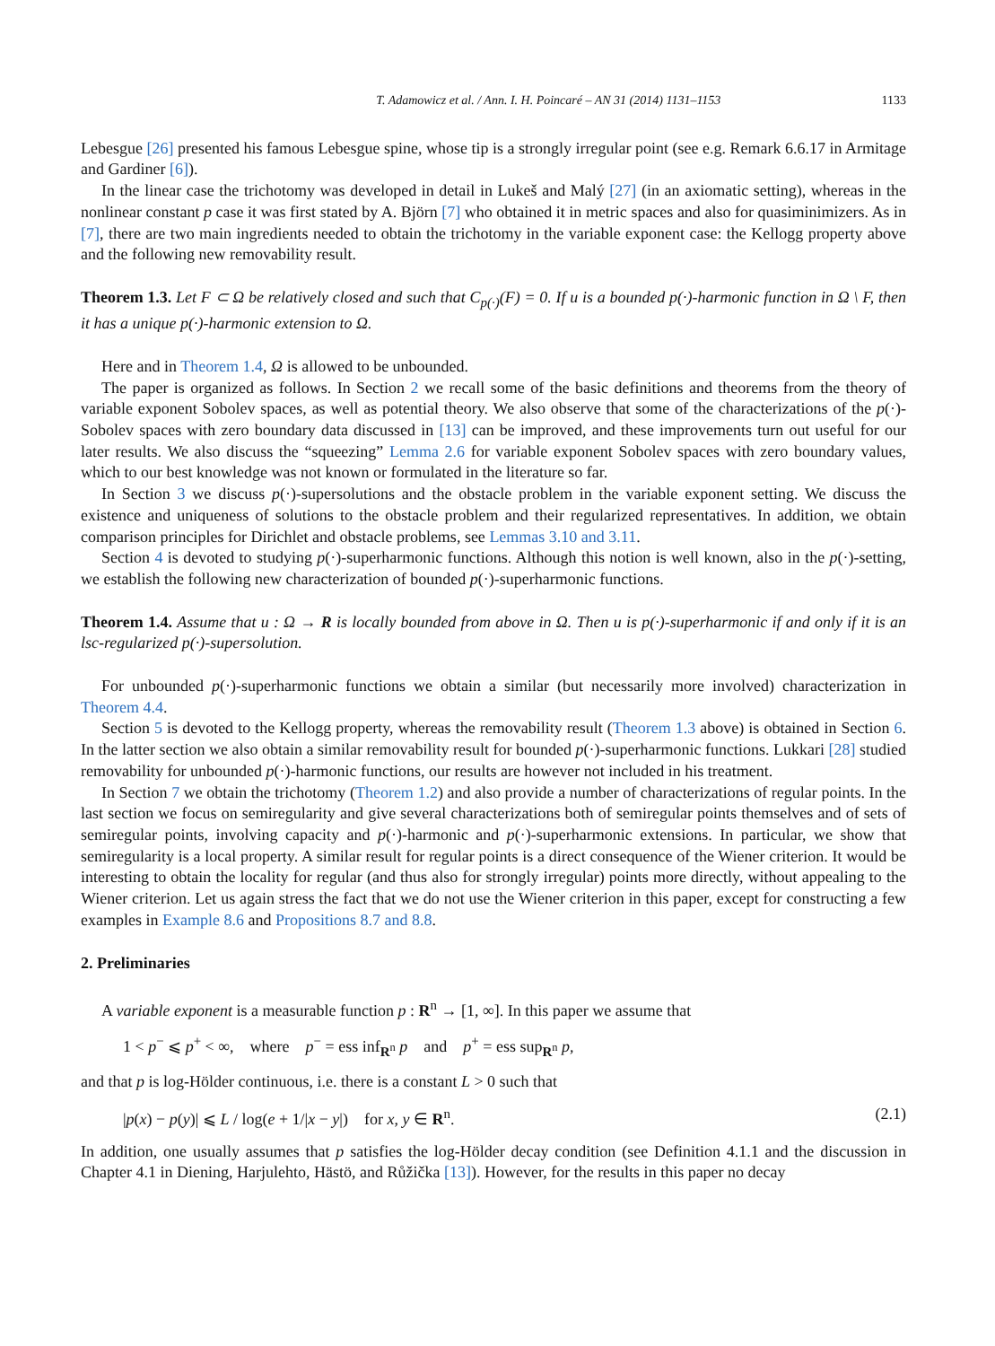T. Adamowicz et al. / Ann. I. H. Poincaré – AN 31 (2014) 1131–1153 1133
Lebesgue [26] presented his famous Lebesgue spine, whose tip is a strongly irregular point (see e.g. Remark 6.6.17 in Armitage and Gardiner [6]).
In the linear case the trichotomy was developed in detail in Lukeš and Malý [27] (in an axiomatic setting), whereas in the nonlinear constant p case it was first stated by A. Björn [7] who obtained it in metric spaces and also for quasiminimizers. As in [7], there are two main ingredients needed to obtain the trichotomy in the variable exponent case: the Kellogg property above and the following new removability result.
Theorem 1.3. Let F ⊂ Ω be relatively closed and such that C<sub>p(·)</sub>(F) = 0. If u is a bounded p(·)-harmonic function in Ω \ F, then it has a unique p(·)-harmonic extension to Ω.
Here and in Theorem 1.4, Ω is allowed to be unbounded.
The paper is organized as follows. In Section 2 we recall some of the basic definitions and theorems from the theory of variable exponent Sobolev spaces, as well as potential theory. We also observe that some of the characterizations of the p(·)-Sobolev spaces with zero boundary data discussed in [13] can be improved, and these improvements turn out useful for our later results. We also discuss the “squeezing” Lemma 2.6 for variable exponent Sobolev spaces with zero boundary values, which to our best knowledge was not known or formulated in the literature so far.
In Section 3 we discuss p(·)-supersolutions and the obstacle problem in the variable exponent setting. We discuss the existence and uniqueness of solutions to the obstacle problem and their regularized representatives. In addition, we obtain comparison principles for Dirichlet and obstacle problems, see Lemmas 3.10 and 3.11.
Section 4 is devoted to studying p(·)-superharmonic functions. Although this notion is well known, also in the p(·)-setting, we establish the following new characterization of bounded p(·)-superharmonic functions.
Theorem 1.4. Assume that u : Ω → R is locally bounded from above in Ω. Then u is p(·)-superharmonic if and only if it is an lsc-regularized p(·)-supersolution.
For unbounded p(·)-superharmonic functions we obtain a similar (but necessarily more involved) characterization in Theorem 4.4.
Section 5 is devoted to the Kellogg property, whereas the removability result (Theorem 1.3 above) is obtained in Section 6. In the latter section we also obtain a similar removability result for bounded p(·)-superharmonic functions. Lukkari [28] studied removability for unbounded p(·)-harmonic functions, our results are however not included in his treatment.
In Section 7 we obtain the trichotomy (Theorem 1.2) and also provide a number of characterizations of regular points. In the last section we focus on semiregularity and give several characterizations both of semiregular points themselves and of sets of semiregular points, involving capacity and p(·)-harmonic and p(·)-superharmonic extensions. In particular, we show that semiregularity is a local property. A similar result for regular points is a direct consequence of the Wiener criterion. It would be interesting to obtain the locality for regular (and thus also for strongly irregular) points more directly, without appealing to the Wiener criterion. Let us again stress the fact that we do not use the Wiener criterion in this paper, except for constructing a few examples in Example 8.6 and Propositions 8.7 and 8.8.
2. Preliminaries
A variable exponent is a measurable function p : R<sup>n</sup> → [1, ∞]. In this paper we assume that
1 < p<sup>−</sup> ⩽ p<sup>+</sup> < ∞, where p<sup>−</sup> = ess inf<sub>R<sup>n</sup></sub> p and p<sup>+</sup> = ess sup<sub>R<sup>n</sup></sub> p,
and that p is log-Hölder continuous, i.e. there is a constant L > 0 such that
|p(x) − p(y)| ⩽ L / log(e + 1/|x − y|) for x, y ∈ R<sup>n</sup>. (2.1)
In addition, one usually assumes that p satisfies the log-Hölder decay condition (see Definition 4.1.1 and the discussion in Chapter 4.1 in Diening, Harjulehto, Hästö, and Růžička [13]). However, for the results in this paper no decay